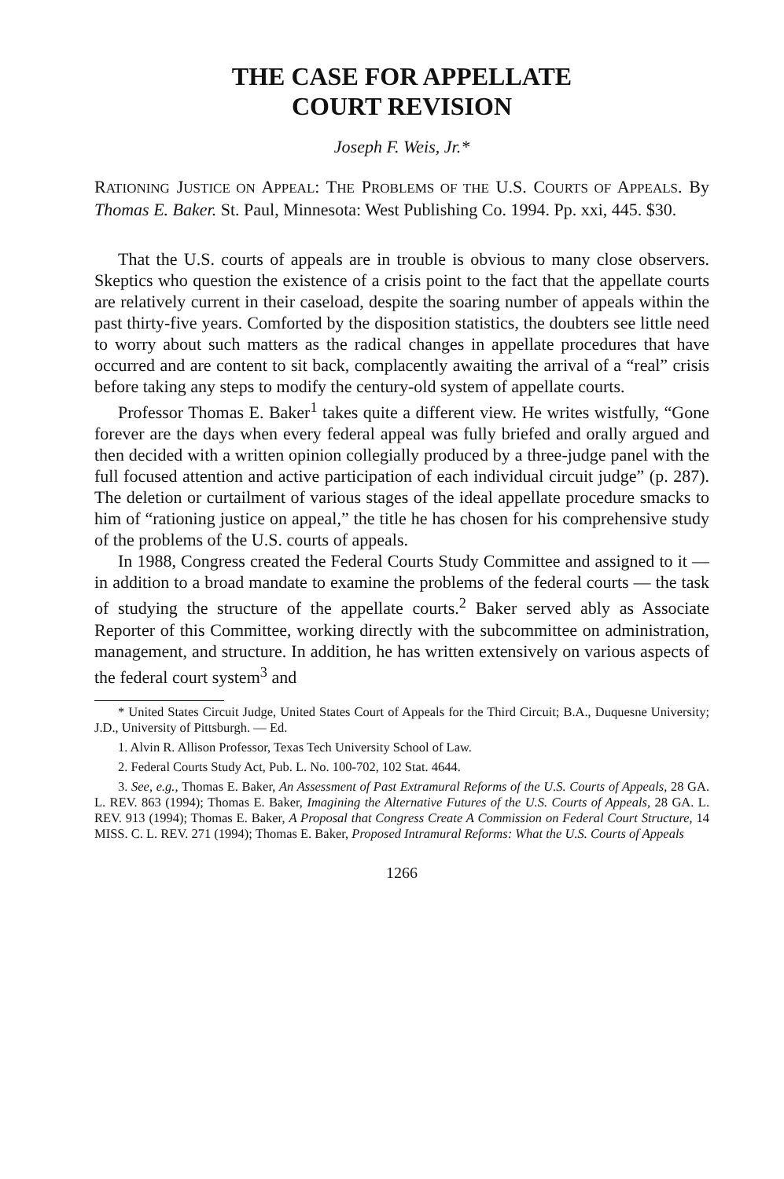THE CASE FOR APPELLATE
COURT REVISION
Joseph F. Weis, Jr.*
RATIONING JUSTICE ON APPEAL: THE PROBLEMS OF THE U.S. COURTS OF APPEALS. By Thomas E. Baker. St. Paul, Minnesota: West Publishing Co. 1994. Pp. xxi, 445. $30.
That the U.S. courts of appeals are in trouble is obvious to many close observers. Skeptics who question the existence of a crisis point to the fact that the appellate courts are relatively current in their caseload, despite the soaring number of appeals within the past thirty-five years. Comforted by the disposition statistics, the doubters see little need to worry about such matters as the radical changes in appellate procedures that have occurred and are content to sit back, complacently awaiting the arrival of a “real” crisis before taking any steps to modify the century-old system of appellate courts.
Professor Thomas E. Baker<sup>1</sup> takes quite a different view. He writes wistfully, “Gone forever are the days when every federal appeal was fully briefed and orally argued and then decided with a written opinion collegially produced by a three-judge panel with the full focused attention and active participation of each individual circuit judge” (p. 287). The deletion or curtailment of various stages of the ideal appellate procedure smacks to him of “rationing justice on appeal,” the title he has chosen for his comprehensive study of the problems of the U.S. courts of appeals.
In 1988, Congress created the Federal Courts Study Committee and assigned to it — in addition to a broad mandate to examine the problems of the federal courts — the task of studying the structure of the appellate courts.<sup>2</sup> Baker served ably as Associate Reporter of this Committee, working directly with the subcommittee on administration, management, and structure. In addition, he has written extensively on various aspects of the federal court system<sup>3</sup> and
* United States Circuit Judge, United States Court of Appeals for the Third Circuit; B.A., Duquesne University; J.D., University of Pittsburgh. — Ed.
1. Alvin R. Allison Professor, Texas Tech University School of Law.
2. Federal Courts Study Act, Pub. L. No. 100-702, 102 Stat. 4644.
3. See, e.g., Thomas E. Baker, An Assessment of Past Extramural Reforms of the U.S. Courts of Appeals, 28 GA. L. REV. 863 (1994); Thomas E. Baker, Imagining the Alternative Futures of the U.S. Courts of Appeals, 28 GA. L. REV. 913 (1994); Thomas E. Baker, A Proposal that Congress Create A Commission on Federal Court Structure, 14 MISS. C. L. REV. 271 (1994); Thomas E. Baker, Proposed Intramural Reforms: What the U.S. Courts of Appeals
1266